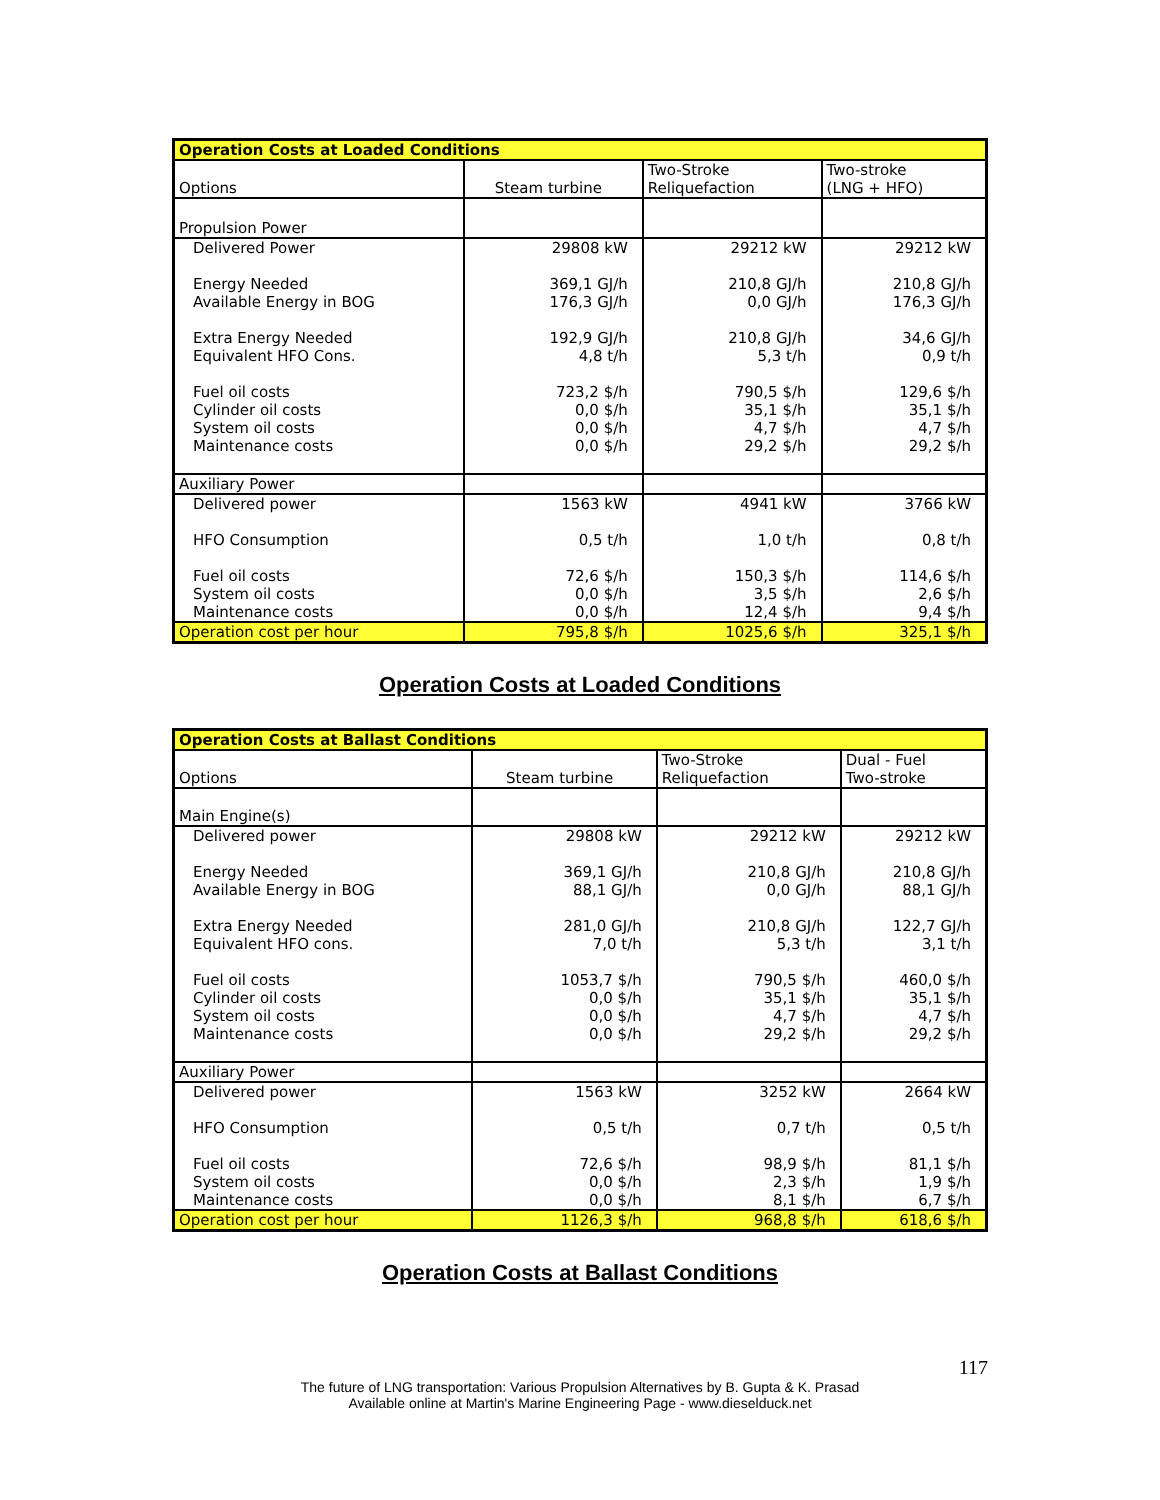| Operation Costs at Loaded Conditions | | | |
| --- | --- | --- | --- |
| Options | Steam turbine | Two-Stroke Reliquefaction | Two-stroke (LNG + HFO) |
| Propulsion Power | | | |
| Delivered Power Energy Needed Available Energy in BOG Extra Energy Needed Equivalent HFO Cons. Fuel oil costs Cylinder oil costs System oil costs Maintenance costs | 29808 kW 369,1 GJ/h 176,3 GJ/h 192,9 GJ/h 4,8 t/h 723,2 $/h 0,0 $/h 0,0 $/h 0,0 $/h | 29212 kW 210,8 GJ/h 0,0 GJ/h 210,8 GJ/h 5,3 t/h 790,5 $/h 35,1 $/h 4,7 $/h 29,2 $/h | 29212 kW 210,8 GJ/h 176,3 GJ/h 34,6 GJ/h 0,9 t/h 129,6 $/h 35,1 $/h 4,7 $/h 29,2 $/h |
| Auxiliary Power | | | |
| Delivered power HFO Consumption Fuel oil costs System oil costs Maintenance costs | 1563 kW 0,5 t/h 72,6 $/h 0,0 $/h 0,0 $/h | 4941 kW 1,0 t/h 150,3 $/h 3,5 $/h 12,4 $/h | 3766 kW 0,8 t/h 114,6 $/h 2,6 $/h 9,4 $/h |
| Operation cost per hour | 795,8 $/h | 1025,6 $/h | 325,1 $/h |
Operation Costs at Loaded Conditions
| Operation Costs at Ballast Conditions | | | |
| --- | --- | --- | --- |
| Options | Steam turbine | Two-Stroke Reliquefaction | Dual - Fuel Two-stroke |
| Main Engine(s) | | | |
| Delivered power Energy Needed Available Energy in BOG Extra Energy Needed Equivalent HFO cons. Fuel oil costs Cylinder oil costs System oil costs Maintenance costs | 29808 kW 369,1 GJ/h 88,1 GJ/h 281,0 GJ/h 7,0 t/h 1053,7 $/h 0,0 $/h 0,0 $/h 0,0 $/h | 29212 kW 210,8 GJ/h 0,0 GJ/h 210,8 GJ/h 5,3 t/h 790,5 $/h 35,1 $/h 4,7 $/h 29,2 $/h | 29212 kW 210,8 GJ/h 88,1 GJ/h 122,7 GJ/h 3,1 t/h 460,0 $/h 35,1 $/h 4,7 $/h 29,2 $/h |
| Auxiliary Power | | | |
| Delivered power HFO Consumption Fuel oil costs System oil costs Maintenance costs | 1563 kW 0,5 t/h 72,6 $/h 0,0 $/h 0,0 $/h | 3252 kW 0,7 t/h 98,9 $/h 2,3 $/h 8,1 $/h | 2664 kW 0,5 t/h 81,1 $/h 1,9 $/h 6,7 $/h |
| Operation cost per hour | 1126,3 $/h | 968,8 $/h | 618,6 $/h |
Operation Costs at Ballast Conditions
117
The future of LNG transportation: Various Propulsion Alternatives by B. Gupta & K. Prasad
Available online at Martin's Marine Engineering Page - www.dieselduck.net